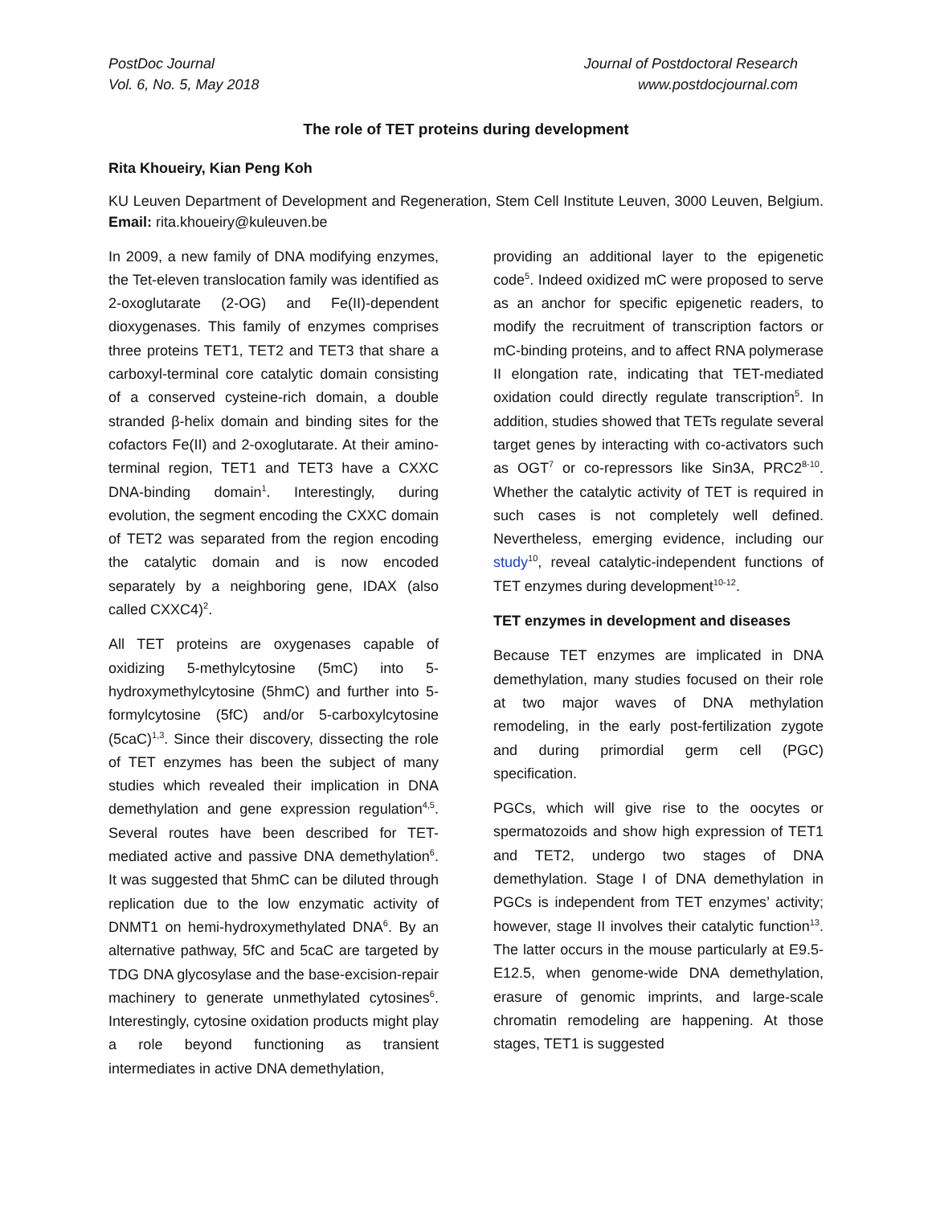PostDoc Journal
Vol. 6, No. 5, May 2018
Journal of Postdoctoral Research
www.postdocjournal.com
The role of TET proteins during development
Rita Khoueiry, Kian Peng Koh
KU Leuven Department of Development and Regeneration, Stem Cell Institute Leuven, 3000 Leuven, Belgium. Email: rita.khoueiry@kuleuven.be
In 2009, a new family of DNA modifying enzymes, the Tet-eleven translocation family was identified as 2-oxoglutarate (2-OG) and Fe(II)-dependent dioxygenases. This family of enzymes comprises three proteins TET1, TET2 and TET3 that share a carboxyl-terminal core catalytic domain consisting of a conserved cysteine-rich domain, a double stranded β-helix domain and binding sites for the cofactors Fe(II) and 2-oxoglutarate. At their amino-terminal region, TET1 and TET3 have a CXXC DNA-binding domain<sup>1</sup>. Interestingly, during evolution, the segment encoding the CXXC domain of TET2 was separated from the region encoding the catalytic domain and is now encoded separately by a neighboring gene, IDAX (also called CXXC4)<sup>2</sup>.
All TET proteins are oxygenases capable of oxidizing 5-methylcytosine (5mC) into 5-hydroxymethylcytosine (5hmC) and further into 5-formylcytosine (5fC) and/or 5-carboxylcytosine (5caC)<sup>1,3</sup>. Since their discovery, dissecting the role of TET enzymes has been the subject of many studies which revealed their implication in DNA demethylation and gene expression regulation<sup>4,5</sup>. Several routes have been described for TET-mediated active and passive DNA demethylation<sup>6</sup>. It was suggested that 5hmC can be diluted through replication due to the low enzymatic activity of DNMT1 on hemi-hydroxymethylated DNA<sup>6</sup>. By an alternative pathway, 5fC and 5caC are targeted by TDG DNA glycosylase and the base-excision-repair machinery to generate unmethylated cytosines<sup>6</sup>. Interestingly, cytosine oxidation products might play a role beyond functioning as transient intermediates in active DNA demethylation,
providing an additional layer to the epigenetic code<sup>5</sup>. Indeed oxidized mC were proposed to serve as an anchor for specific epigenetic readers, to modify the recruitment of transcription factors or mC-binding proteins, and to affect RNA polymerase II elongation rate, indicating that TET-mediated oxidation could directly regulate transcription<sup>5</sup>. In addition, studies showed that TETs regulate several target genes by interacting with co-activators such as OGT<sup>7</sup> or co-repressors like Sin3A, PRC2<sup>8-10</sup>. Whether the catalytic activity of TET is required in such cases is not completely well defined. Nevertheless, emerging evidence, including our study<sup>10</sup>, reveal catalytic-independent functions of TET enzymes during development<sup>10-12</sup>.
TET enzymes in development and diseases
Because TET enzymes are implicated in DNA demethylation, many studies focused on their role at two major waves of DNA methylation remodeling, in the early post-fertilization zygote and during primordial germ cell (PGC) specification.
PGCs, which will give rise to the oocytes or spermatozoids and show high expression of TET1 and TET2, undergo two stages of DNA demethylation. Stage I of DNA demethylation in PGCs is independent from TET enzymes’ activity; however, stage II involves their catalytic function<sup>13</sup>. The latter occurs in the mouse particularly at E9.5-E12.5, when genome-wide DNA demethylation, erasure of genomic imprints, and large-scale chromatin remodeling are happening. At those stages, TET1 is suggested